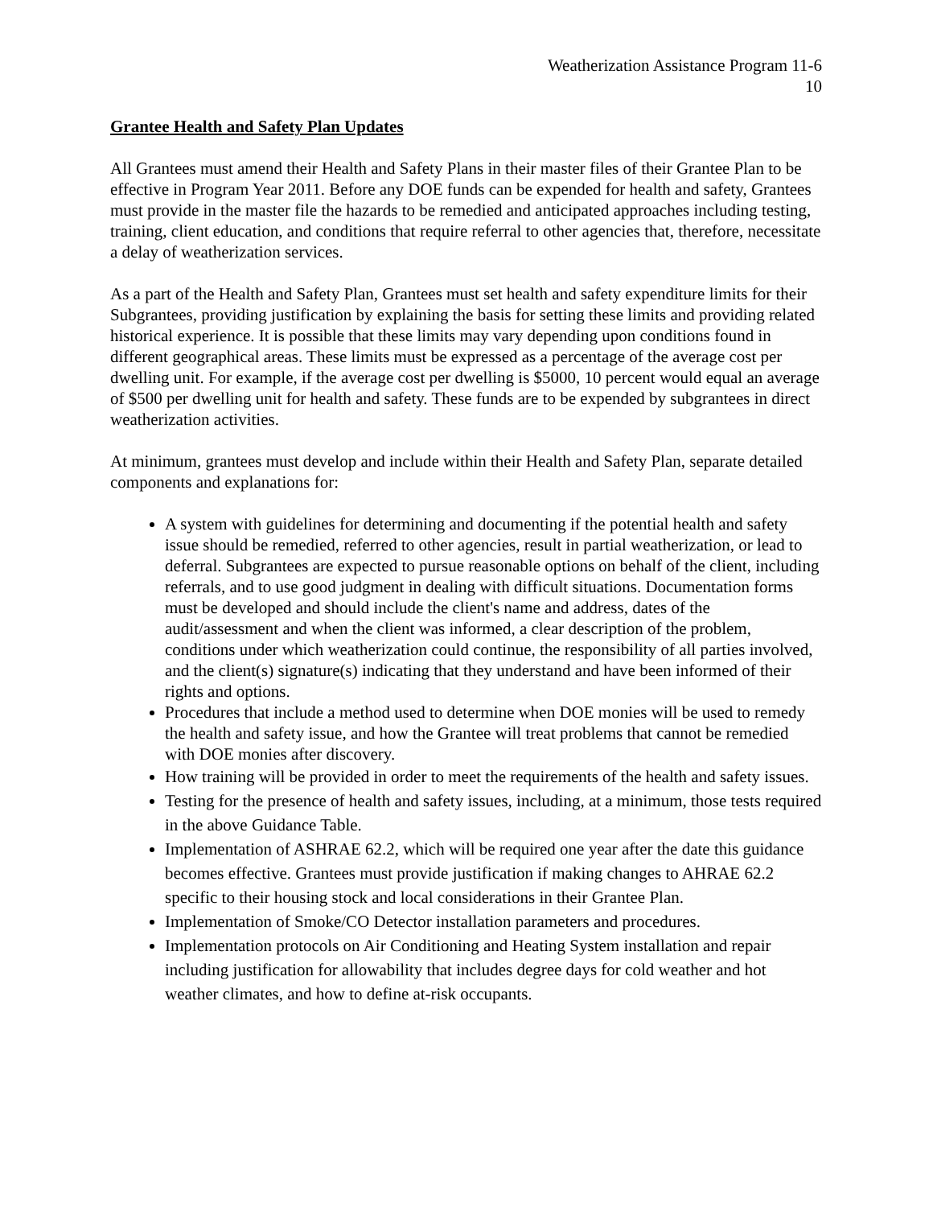Weatherization Assistance Program 11-6
10
Grantee Health and Safety Plan Updates
All Grantees must amend their Health and Safety Plans in their master files of their Grantee Plan to be effective in Program Year 2011. Before any DOE funds can be expended for health and safety, Grantees must provide in the master file the hazards to be remedied and anticipated approaches including testing, training, client education, and conditions that require referral to other agencies that, therefore, necessitate a delay of weatherization services.
As a part of the Health and Safety Plan, Grantees must set health and safety expenditure limits for their Subgrantees, providing justification by explaining the basis for setting these limits and providing related historical experience. It is possible that these limits may vary depending upon conditions found in different geographical areas. These limits must be expressed as a percentage of the average cost per dwelling unit. For example, if the average cost per dwelling is $5000, 10 percent would equal an average of $500 per dwelling unit for health and safety. These funds are to be expended by subgrantees in direct weatherization activities.
At minimum, grantees must develop and include within their Health and Safety Plan, separate detailed components and explanations for:
A system with guidelines for determining and documenting if the potential health and safety issue should be remedied, referred to other agencies, result in partial weatherization, or lead to deferral. Subgrantees are expected to pursue reasonable options on behalf of the client, including referrals, and to use good judgment in dealing with difficult situations. Documentation forms must be developed and should include the client's name and address, dates of the audit/assessment and when the client was informed, a clear description of the problem, conditions under which weatherization could continue, the responsibility of all parties involved, and the client(s) signature(s) indicating that they understand and have been informed of their rights and options.
Procedures that include a method used to determine when DOE monies will be used to remedy the health and safety issue, and how the Grantee will treat problems that cannot be remedied with DOE monies after discovery.
How training will be provided in order to meet the requirements of the health and safety issues.
Testing for the presence of health and safety issues, including, at a minimum, those tests required in the above Guidance Table.
Implementation of ASHRAE 62.2, which will be required one year after the date this guidance becomes effective. Grantees must provide justification if making changes to AHRAE 62.2 specific to their housing stock and local considerations in their Grantee Plan.
Implementation of Smoke/CO Detector installation parameters and procedures.
Implementation protocols on Air Conditioning and Heating System installation and repair including justification for allowability that includes degree days for cold weather and hot weather climates, and how to define at-risk occupants.